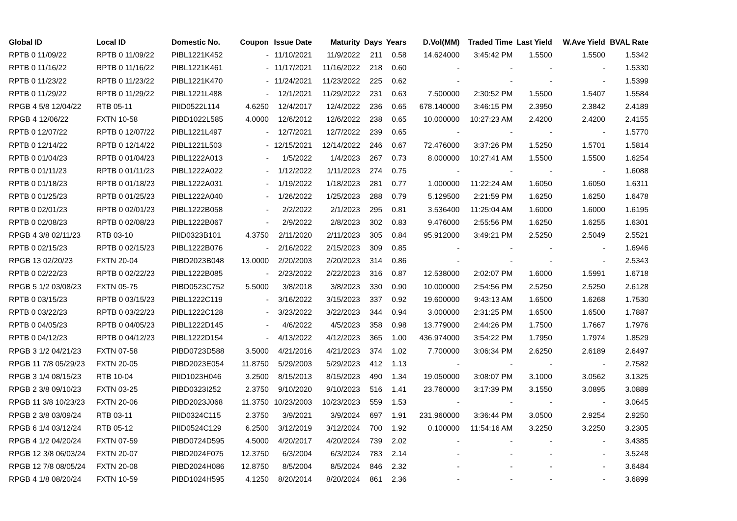| Global ID | Local ID | Domestic No. | Coupon | Issue Date | Maturity | Days | Years | D.Vol(MM) | Traded Time | Last Yield | W.Ave Yield | BVAL Rate |
| --- | --- | --- | --- | --- | --- | --- | --- | --- | --- | --- | --- | --- |
| RPTB 0 11/09/22 | RPTB 0 11/09/22 | PIBL1221K452 | - | 11/10/2021 | 11/9/2022 | 211 | 0.58 | 14.624000 | 3:45:42 PM | 1.5500 | 1.5500 | 1.5342 |
| RPTB 0 11/16/22 | RPTB 0 11/16/22 | PIBL1221K461 | - | 11/17/2021 | 11/16/2022 | 218 | 0.60 | - | - | - | - | 1.5330 |
| RPTB 0 11/23/22 | RPTB 0 11/23/22 | PIBL1221K470 | - | 11/24/2021 | 11/23/2022 | 225 | 0.62 | - | - | - | - | 1.5399 |
| RPTB 0 11/29/22 | RPTB 0 11/29/22 | PIBL1221L488 | - | 12/1/2021 | 11/29/2022 | 231 | 0.63 | 7.500000 | 2:30:52 PM | 1.5500 | 1.5407 | 1.5584 |
| RPGB 4 5/8 12/04/22 | RTB 05-11 | PIID0522L114 | 4.6250 | 12/4/2017 | 12/4/2022 | 236 | 0.65 | 678.140000 | 3:46:15 PM | 2.3950 | 2.3842 | 2.4189 |
| RPGB 4 12/06/22 | FXTN 10-58 | PIBD1022L585 | 4.0000 | 12/6/2012 | 12/6/2022 | 238 | 0.65 | 10.000000 | 10:27:23 AM | 2.4200 | 2.4200 | 2.4155 |
| RPTB 0 12/07/22 | RPTB 0 12/07/22 | PIBL1221L497 | - | 12/7/2021 | 12/7/2022 | 239 | 0.65 | - | - | - | - | 1.5770 |
| RPTB 0 12/14/22 | RPTB 0 12/14/22 | PIBL1221L503 | - | 12/15/2021 | 12/14/2022 | 246 | 0.67 | 72.476000 | 3:37:26 PM | 1.5250 | 1.5701 | 1.5814 |
| RPTB 0 01/04/23 | RPTB 0 01/04/23 | PIBL1222A013 | - | 1/5/2022 | 1/4/2023 | 267 | 0.73 | 8.000000 | 10:27:41 AM | 1.5500 | 1.5500 | 1.6254 |
| RPTB 0 01/11/23 | RPTB 0 01/11/23 | PIBL1222A022 | - | 1/12/2022 | 1/11/2023 | 274 | 0.75 | - | - | - | - | 1.6088 |
| RPTB 0 01/18/23 | RPTB 0 01/18/23 | PIBL1222A031 | - | 1/19/2022 | 1/18/2023 | 281 | 0.77 | 1.000000 | 11:22:24 AM | 1.6050 | 1.6050 | 1.6311 |
| RPTB 0 01/25/23 | RPTB 0 01/25/23 | PIBL1222A040 | - | 1/26/2022 | 1/25/2023 | 288 | 0.79 | 5.129500 | 2:21:59 PM | 1.6250 | 1.6250 | 1.6478 |
| RPTB 0 02/01/23 | RPTB 0 02/01/23 | PIBL1222B058 | - | 2/2/2022 | 2/1/2023 | 295 | 0.81 | 3.536400 | 11:25:04 AM | 1.6000 | 1.6000 | 1.6195 |
| RPTB 0 02/08/23 | RPTB 0 02/08/23 | PIBL1222B067 | - | 2/9/2022 | 2/8/2023 | 302 | 0.83 | 9.476000 | 2:55:56 PM | 1.6250 | 1.6255 | 1.6301 |
| RPGB 4 3/8 02/11/23 | RTB 03-10 | PIID0323B101 | 4.3750 | 2/11/2020 | 2/11/2023 | 305 | 0.84 | 95.912000 | 3:49:21 PM | 2.5250 | 2.5049 | 2.5521 |
| RPTB 0 02/15/23 | RPTB 0 02/15/23 | PIBL1222B076 | - | 2/16/2022 | 2/15/2023 | 309 | 0.85 | - | - | - | - | 1.6946 |
| RPGB 13 02/20/23 | FXTN 20-04 | PIBD2023B048 | 13.0000 | 2/20/2003 | 2/20/2023 | 314 | 0.86 | - | - | - | - | 2.5343 |
| RPTB 0 02/22/23 | RPTB 0 02/22/23 | PIBL1222B085 | - | 2/23/2022 | 2/22/2023 | 316 | 0.87 | 12.538000 | 2:02:07 PM | 1.6000 | 1.5991 | 1.6718 |
| RPGB 5 1/2 03/08/23 | FXTN 05-75 | PIBD0523C752 | 5.5000 | 3/8/2018 | 3/8/2023 | 330 | 0.90 | 10.000000 | 2:54:56 PM | 2.5250 | 2.5250 | 2.6128 |
| RPTB 0 03/15/23 | RPTB 0 03/15/23 | PIBL1222C119 | - | 3/16/2022 | 3/15/2023 | 337 | 0.92 | 19.600000 | 9:43:13 AM | 1.6500 | 1.6268 | 1.7530 |
| RPTB 0 03/22/23 | RPTB 0 03/22/23 | PIBL1222C128 | - | 3/23/2022 | 3/22/2023 | 344 | 0.94 | 3.000000 | 2:31:25 PM | 1.6500 | 1.6500 | 1.7887 |
| RPTB 0 04/05/23 | RPTB 0 04/05/23 | PIBL1222D145 | - | 4/6/2022 | 4/5/2023 | 358 | 0.98 | 13.779000 | 2:44:26 PM | 1.7500 | 1.7667 | 1.7976 |
| RPTB 0 04/12/23 | RPTB 0 04/12/23 | PIBL1222D154 | - | 4/13/2022 | 4/12/2023 | 365 | 1.00 | 436.974000 | 3:54:22 PM | 1.7950 | 1.7974 | 1.8529 |
| RPGB 3 1/2 04/21/23 | FXTN 07-58 | PIBD0723D588 | 3.5000 | 4/21/2016 | 4/21/2023 | 374 | 1.02 | 7.700000 | 3:06:34 PM | 2.6250 | 2.6189 | 2.6497 |
| RPGB 11 7/8 05/29/23 | FXTN 20-05 | PIBD2023E054 | 11.8750 | 5/29/2003 | 5/29/2023 | 412 | 1.13 | - | - | - | - | 2.7582 |
| RPGB 3 1/4 08/15/23 | RTB 10-04 | PIID1023H046 | 3.2500 | 8/15/2013 | 8/15/2023 | 490 | 1.34 | 19.050000 | 3:08:07 PM | 3.1000 | 3.0562 | 3.1325 |
| RPGB 2 3/8 09/10/23 | FXTN 03-25 | PIBD0323I252 | 2.3750 | 9/10/2020 | 9/10/2023 | 516 | 1.41 | 23.760000 | 3:17:39 PM | 3.1550 | 3.0895 | 3.0889 |
| RPGB 11 3/8 10/23/23 | FXTN 20-06 | PIBD2023J068 | 11.3750 | 10/23/2003 | 10/23/2023 | 559 | 1.53 | - | - | - | - | 3.0645 |
| RPGB 2 3/8 03/09/24 | RTB 03-11 | PIID0324C115 | 2.3750 | 3/9/2021 | 3/9/2024 | 697 | 1.91 | 231.960000 | 3:36:44 PM | 3.0500 | 2.9254 | 2.9250 |
| RPGB 6 1/4 03/12/24 | RTB 05-12 | PIID0524C129 | 6.2500 | 3/12/2019 | 3/12/2024 | 700 | 1.92 | 0.100000 | 11:54:16 AM | 3.2250 | 3.2250 | 3.2305 |
| RPGB 4 1/2 04/20/24 | FXTN 07-59 | PIBD0724D595 | 4.5000 | 4/20/2017 | 4/20/2024 | 739 | 2.02 | - | - | - | - | 3.4385 |
| RPGB 12 3/8 06/03/24 | FXTN 20-07 | PIBD2024F075 | 12.3750 | 6/3/2004 | 6/3/2024 | 783 | 2.14 | - | - | - | - | 3.5248 |
| RPGB 12 7/8 08/05/24 | FXTN 20-08 | PIBD2024H086 | 12.8750 | 8/5/2004 | 8/5/2024 | 846 | 2.32 | - | - | - | - | 3.6484 |
| RPGB 4 1/8 08/20/24 | FXTN 10-59 | PIBD1024H595 | 4.1250 | 8/20/2014 | 8/20/2024 | 861 | 2.36 | - | - | - | - | 3.6899 |